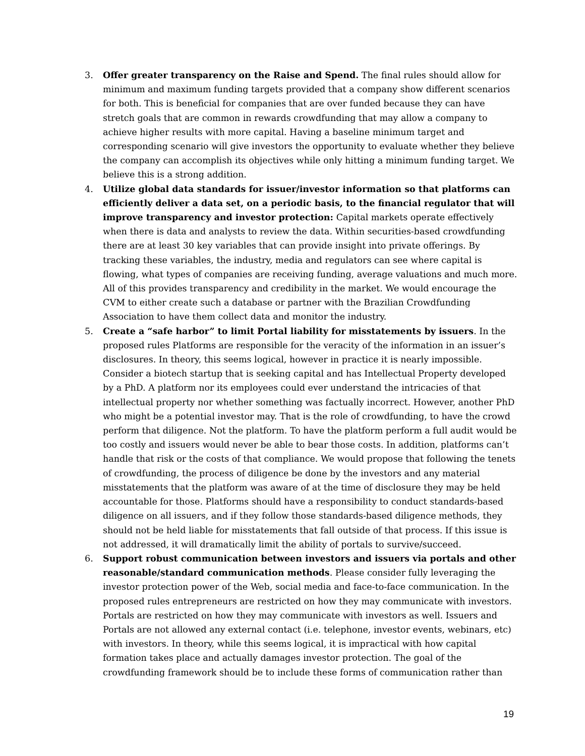3. Offer greater transparency on the Raise and Spend. The final rules should allow for minimum and maximum funding targets provided that a company show different scenarios for both. This is beneficial for companies that are over funded because they can have stretch goals that are common in rewards crowdfunding that may allow a company to achieve higher results with more capital. Having a baseline minimum target and corresponding scenario will give investors the opportunity to evaluate whether they believe the company can accomplish its objectives while only hitting a minimum funding target. We believe this is a strong addition.
4. Utilize global data standards for issuer/investor information so that platforms can efficiently deliver a data set, on a periodic basis, to the financial regulator that will improve transparency and investor protection: Capital markets operate effectively when there is data and analysts to review the data. Within securities-based crowdfunding there are at least 30 key variables that can provide insight into private offerings. By tracking these variables, the industry, media and regulators can see where capital is flowing, what types of companies are receiving funding, average valuations and much more. All of this provides transparency and credibility in the market. We would encourage the CVM to either create such a database or partner with the Brazilian Crowdfunding Association to have them collect data and monitor the industry.
5. Create a “safe harbor” to limit Portal liability for misstatements by issuers. In the proposed rules Platforms are responsible for the veracity of the information in an issuer’s disclosures. In theory, this seems logical, however in practice it is nearly impossible. Consider a biotech startup that is seeking capital and has Intellectual Property developed by a PhD. A platform nor its employees could ever understand the intricacies of that intellectual property nor whether something was factually incorrect. However, another PhD who might be a potential investor may. That is the role of crowdfunding, to have the crowd perform that diligence. Not the platform. To have the platform perform a full audit would be too costly and issuers would never be able to bear those costs. In addition, platforms can’t handle that risk or the costs of that compliance. We would propose that following the tenets of crowdfunding, the process of diligence be done by the investors and any material misstatements that the platform was aware of at the time of disclosure they may be held accountable for those. Platforms should have a responsibility to conduct standards-based diligence on all issuers, and if they follow those standards-based diligence methods, they should not be held liable for misstatements that fall outside of that process. If this issue is not addressed, it will dramatically limit the ability of portals to survive/succeed.
6. Support robust communication between investors and issuers via portals and other reasonable/standard communication methods. Please consider fully leveraging the investor protection power of the Web, social media and face-to-face communication. In the proposed rules entrepreneurs are restricted on how they may communicate with investors. Portals are restricted on how they may communicate with investors as well. Issuers and Portals are not allowed any external contact (i.e. telephone, investor events, webinars, etc) with investors. In theory, while this seems logical, it is impractical with how capital formation takes place and actually damages investor protection. The goal of the crowdfunding framework should be to include these forms of communication rather than
19